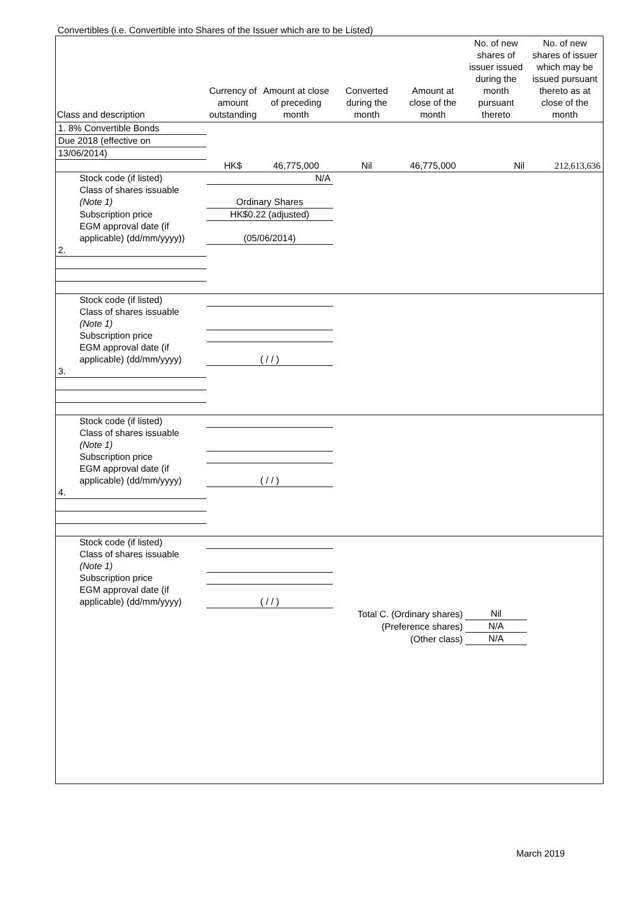Convertibles (i.e. Convertible into Shares of the Issuer which are to be Listed)
| Class and description | Currency of amount outstanding | Amount at close of preceding month | Converted during the month | Amount at close of the month | No. of new shares of issuer issued during the month pursuant thereto | No. of new shares of issuer which may be issued pursuant thereto as at close of the month |
| --- | --- | --- | --- | --- | --- | --- |
| 1. 8% Convertible Bonds | | | | | | |
| Due 2018 (effective on | | | | | | |
| 13/06/2014) | | | | | | |
| | HK$ | 46,775,000 | Nil | 46,775,000 | Nil | 212,613,636 |
| Stock code (if listed) | N/A | | | | | |
| Class of shares issuable (Note 1) | Ordinary Shares | | | | | |
| Subscription price | HK$0.22 (adjusted) | | | | | |
| EGM approval date (if applicable) (dd/mm/yyyy)) | (05/06/2014) | | | | | |
| 2. | | | | | | |
| Stock code (if listed) | | | | | | |
| Class of shares issuable (Note 1) | | | | | | |
| Subscription price | | | | | | |
| EGM approval date (if applicable) (dd/mm/yyyy) | ( / / ) | | | | | |
| 3. | | | | | | |
| Stock code (if listed) | | | | | | |
| Class of shares issuable (Note 1) | | | | | | |
| Subscription price | | | | | | |
| EGM approval date (if applicable) (dd/mm/yyyy) | ( / / ) | | | | | |
| 4. | | | | | | |
| Stock code (if listed) | | | | | | |
| Class of shares issuable (Note 1) | | | | | | |
| Subscription price | | | | | | |
| EGM approval date (if applicable) (dd/mm/yyyy) | ( / / ) | | | | | |
| Total C. (Ordinary shares) | | | | | Nil | |
| (Preference shares) | | | | | N/A | |
| (Other class) | | | | | N/A | |
March 2019